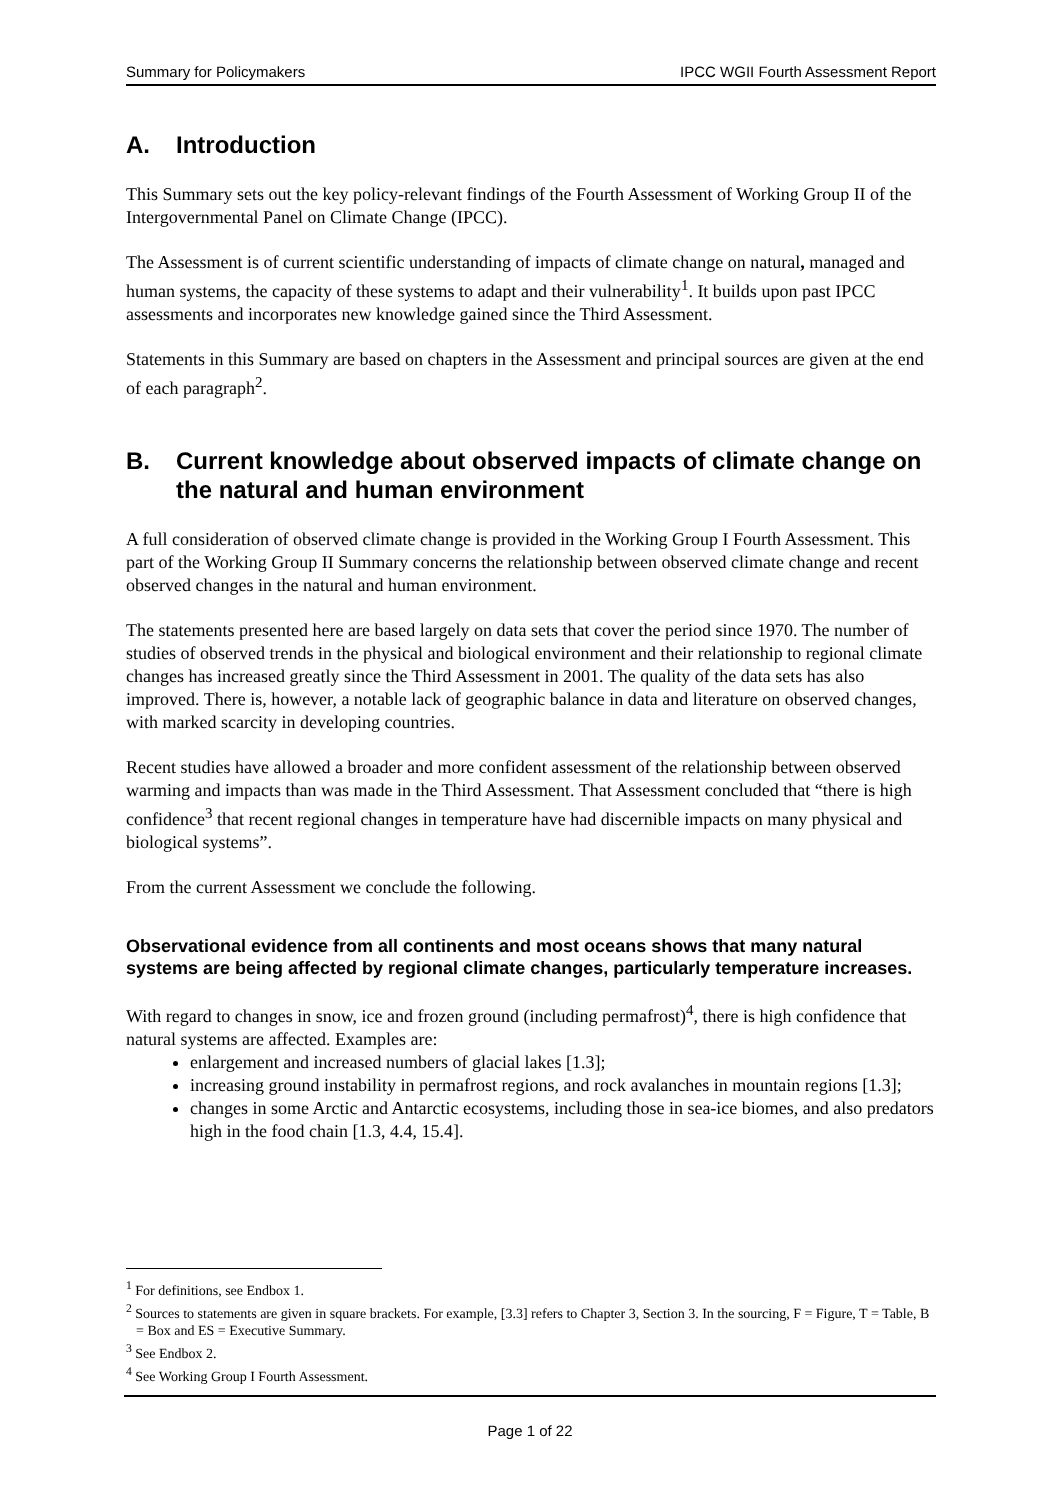Summary for Policymakers IPCC WGII Fourth Assessment Report
A. Introduction
This Summary sets out the key policy-relevant findings of the Fourth Assessment of Working Group II of the Intergovernmental Panel on Climate Change (IPCC).
The Assessment is of current scientific understanding of impacts of climate change on natural, managed and human systems, the capacity of these systems to adapt and their vulnerability<sup>1</sup>. It builds upon past IPCC assessments and incorporates new knowledge gained since the Third Assessment.
Statements in this Summary are based on chapters in the Assessment and principal sources are given at the end of each paragraph<sup>2</sup>.
B. Current knowledge about observed impacts of climate change on the natural and human environment
A full consideration of observed climate change is provided in the Working Group I Fourth Assessment. This part of the Working Group II Summary concerns the relationship between observed climate change and recent observed changes in the natural and human environment.
The statements presented here are based largely on data sets that cover the period since 1970. The number of studies of observed trends in the physical and biological environment and their relationship to regional climate changes has increased greatly since the Third Assessment in 2001. The quality of the data sets has also improved. There is, however, a notable lack of geographic balance in data and literature on observed changes, with marked scarcity in developing countries.
Recent studies have allowed a broader and more confident assessment of the relationship between observed warming and impacts than was made in the Third Assessment. That Assessment concluded that “there is high confidence<sup>3</sup> that recent regional changes in temperature have had discernible impacts on many physical and biological systems”.
From the current Assessment we conclude the following.
Observational evidence from all continents and most oceans shows that many natural systems are being affected by regional climate changes, particularly temperature increases.
With regard to changes in snow, ice and frozen ground (including permafrost)<sup>4</sup>, there is high confidence that natural systems are affected. Examples are:
enlargement and increased numbers of glacial lakes [1.3];
increasing ground instability in permafrost regions, and rock avalanches in mountain regions [1.3];
changes in some Arctic and Antarctic ecosystems, including those in sea-ice biomes, and also predators high in the food chain [1.3, 4.4, 15.4].
<sup>1</sup> For definitions, see Endbox 1.
<sup>2</sup> Sources to statements are given in square brackets. For example, [3.3] refers to Chapter 3, Section 3. In the sourcing, F = Figure, T = Table, B = Box and ES = Executive Summary.
<sup>3</sup> See Endbox 2.
<sup>4</sup> See Working Group I Fourth Assessment.
Page 1 of 22